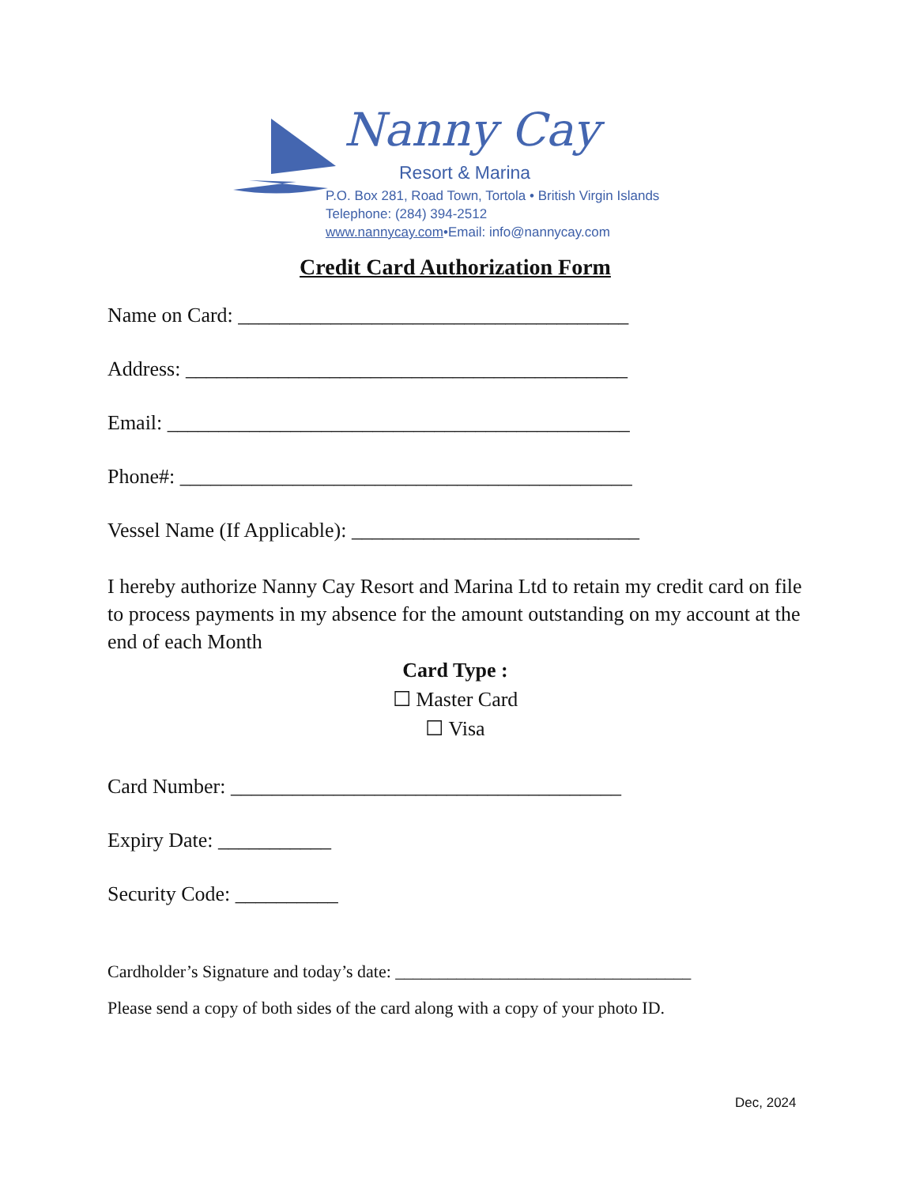Nanny Cay
Resort & Marina
P.O. Box 281, Road Town, Tortola • British Virgin Islands
Telephone: (284) 394-2512
www.nannycay.com•Email: info@nannycay.com
Credit Card Authorization Form
Name on Card: ______________________________________
Address: ___________________________________________
Email: _____________________________________________
Phone#: ____________________________________________
Vessel Name (If Applicable): ____________________________
I hereby authorize Nanny Cay Resort and Marina Ltd to retain my credit card on file to process payments in my absence for the amount outstanding on my account at the end of each Month
Card Type :
☐ Master Card
☐ Visa
Card Number: ______________________________________
Expiry Date: ___________
Security Code: __________
Cardholder’s Signature and today’s date: __________________________________
Please send a copy of both sides of the card along with a copy of your photo ID.
Dec, 2024